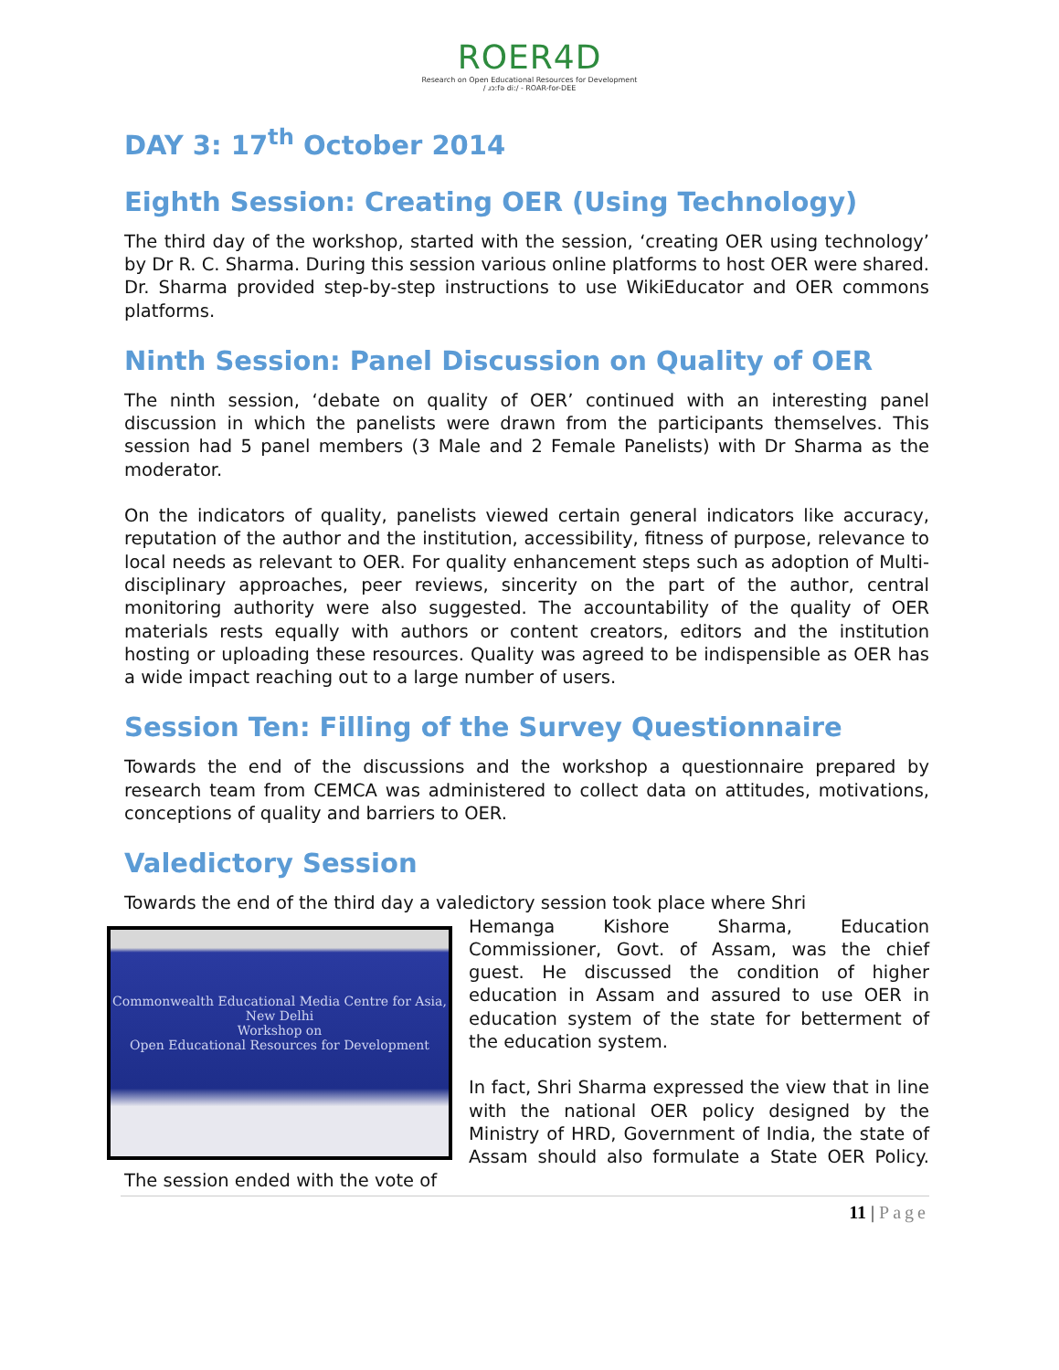ROER4D
Research on Open Educational Resources for Development
/ ɹɔːfə di:/ - ROAR-for-DEE
DAY 3: 17<sup>th</sup> October 2014
Eighth Session: Creating OER (Using Technology)
The third day of the workshop, started with the session, ‘creating OER using technology’ by Dr R. C. Sharma. During this session various online platforms to host OER were shared. Dr. Sharma provided step-by-step instructions to use WikiEducator and OER commons platforms.
Ninth Session: Panel Discussion on Quality of OER
The ninth session, ‘debate on quality of OER’ continued with an interesting panel discussion in which the panelists were drawn from the participants themselves. This session had 5 panel members (3 Male and 2 Female Panelists) with Dr Sharma as the moderator.
On the indicators of quality, panelists viewed certain general indicators like accuracy, reputation of the author and the institution, accessibility, fitness of purpose, relevance to local needs as relevant to OER. For quality enhancement steps such as adoption of Multi-disciplinary approaches, peer reviews, sincerity on the part of the author, central monitoring authority were also suggested. The accountability of the quality of OER materials rests equally with authors or content creators, editors and the institution hosting or uploading these resources. Quality was agreed to be indispensible as OER has a wide impact reaching out to a large number of users.
Session Ten: Filling of the Survey Questionnaire
Towards the end of the discussions and the workshop a questionnaire prepared by research team from CEMCA was administered to collect data on attitudes, motivations, conceptions of quality and barriers to OER.
Valedictory Session
Towards the end of the third day a valedictory session took place where Shri
Commonwealth Educational Media Centre for Asia, New Delhi
Workshop on
Open Educational Resources for Development
Hemanga Kishore Sharma, Education Commissioner, Govt. of Assam, was the chief guest. He discussed the condition of higher education in Assam and assured to use OER in education system of the state for betterment of the education system.
In fact, Shri Sharma expressed the view that in line with the national OER policy designed by the Ministry of HRD, Government of India, the state of Assam should also formulate a State OER Policy. The session ended with the vote of
11 | Page